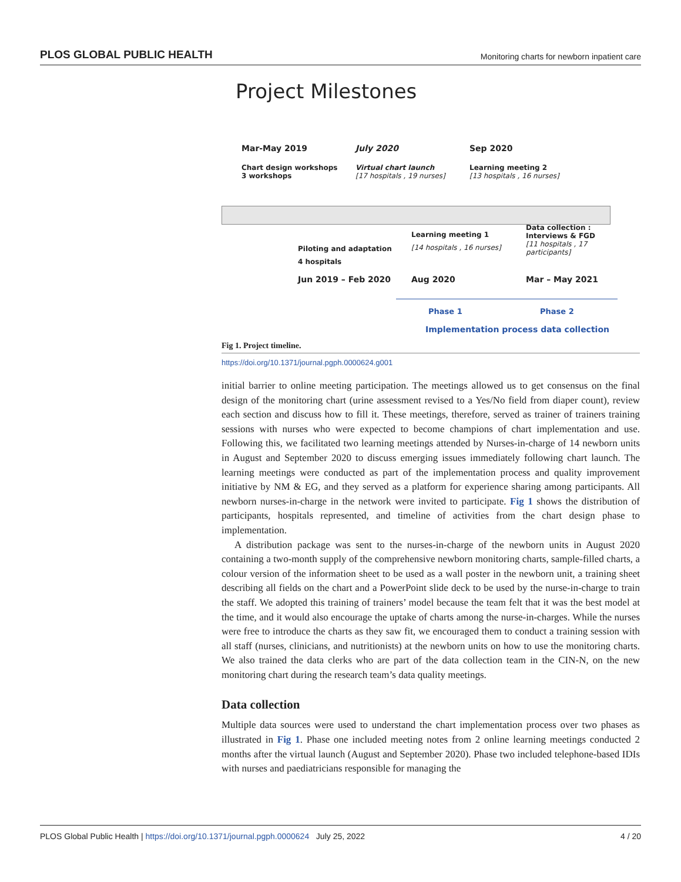PLOS GLOBAL PUBLIC HEALTH Monitoring charts for newborn inpatient care
Project Milestones
Mar-May 2019
Chart design workshops
3 workshops
July 2020
Virtual chart launch
[17 hospitals , 19 nurses]
Sep 2020
Learning meeting 2
[13 hospitals , 16 nurses]
Piloting and adaptation
4 hospitals
Jun 2019 – Feb 2020
Learning meeting 1
[14 hospitals , 16 nurses]
Aug 2020
Data collection :
Interviews & FGD
[11 hospitals , 17
participants]
Mar – May 2021
Phase 1 Phase 2
Implementation process data collection
Fig 1. Project timeline.
https://doi.org/10.1371/journal.pgph.0000624.g001
initial barrier to online meeting participation. The meetings allowed us to get consensus on the final design of the monitoring chart (urine assessment revised to a Yes/No field from diaper count), review each section and discuss how to fill it. These meetings, therefore, served as trainer of trainers training sessions with nurses who were expected to become champions of chart implementation and use. Following this, we facilitated two learning meetings attended by Nurses-in-charge of 14 newborn units in August and September 2020 to discuss emerging issues immediately following chart launch. The learning meetings were conducted as part of the implementation process and quality improvement initiative by NM & EG, and they served as a platform for experience sharing among participants. All newborn nurses-in-charge in the network were invited to participate. Fig 1 shows the distribution of participants, hospitals represented, and timeline of activities from the chart design phase to implementation.
A distribution package was sent to the nurses-in-charge of the newborn units in August 2020 containing a two-month supply of the comprehensive newborn monitoring charts, sample-filled charts, a colour version of the information sheet to be used as a wall poster in the newborn unit, a training sheet describing all fields on the chart and a PowerPoint slide deck to be used by the nurse-in-charge to train the staff. We adopted this training of trainers’ model because the team felt that it was the best model at the time, and it would also encourage the uptake of charts among the nurse-in-charges. While the nurses were free to introduce the charts as they saw fit, we encouraged them to conduct a training session with all staff (nurses, clinicians, and nutritionists) at the newborn units on how to use the monitoring charts. We also trained the data clerks who are part of the data collection team in the CIN-N, on the new monitoring chart during the research team’s data quality meetings.
Data collection
Multiple data sources were used to understand the chart implementation process over two phases as illustrated in Fig 1. Phase one included meeting notes from 2 online learning meetings conducted 2 months after the virtual launch (August and September 2020). Phase two included telephone-based IDIs with nurses and paediatricians responsible for managing the
PLOS Global Public Health | https://doi.org/10.1371/journal.pgph.0000624 July 25, 2022 4 / 20